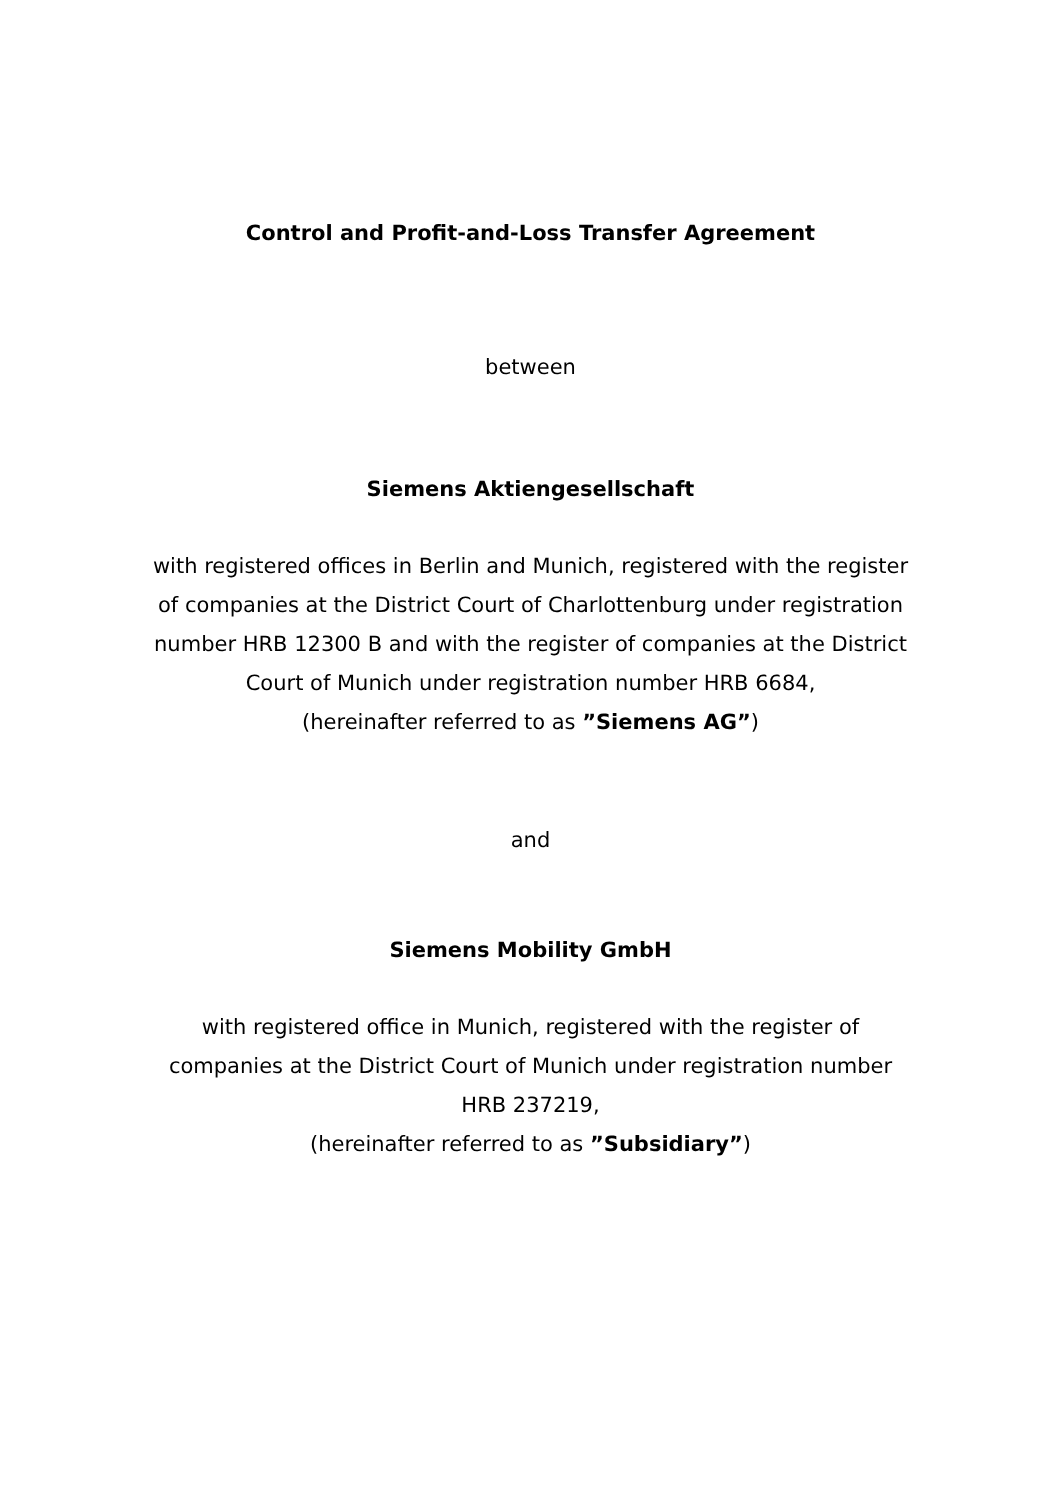Control and Profit-and-Loss Transfer Agreement
between
Siemens Aktiengesellschaft
with registered offices in Berlin and Munich, registered with the register of companies at the District Court of Charlottenburg under registration number HRB 12300 B and with the register of companies at the District Court of Munich under registration number HRB 6684,
(hereinafter referred to as ”Siemens AG”)
and
Siemens Mobility GmbH
with registered office in Munich, registered with the register of companies at the District Court of Munich under registration number HRB 237219,
(hereinafter referred to as ”Subsidiary”)